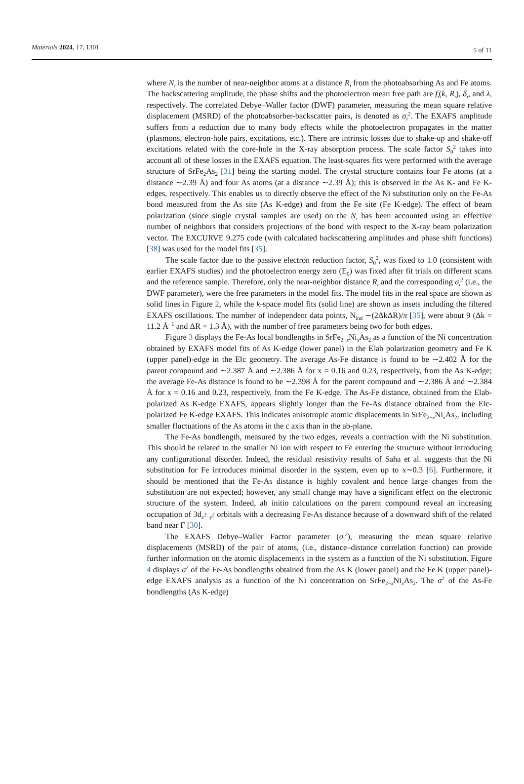Materials 2024, 17, 1301
5 of 11
where N<sub>i</sub> is the number of near-neighbor atoms at a distance R<sub>i</sub> from the photoabsorbing As and Fe atoms. The backscattering amplitude, the phase shifts and the photoelectron mean free path are f<sub>i</sub>(k, R<sub>i</sub>), δ<sub>i</sub>, and λ, respectively. The correlated Debye–Waller factor (DWF) parameter, measuring the mean square relative displacement (MSRD) of the photoabsorber-backscatter pairs, is denoted as σ<sub>i</sub><sup>2</sup>. The EXAFS amplitude suffers from a reduction due to many body effects while the photoelectron propagates in the matter (plasmons, electron-hole pairs, excitations, etc.). There are intrinsic losses due to shake-up and shake-off excitations related with the core-hole in the X-ray absorption process. The scale factor S<sub>0</sub><sup>2</sup> takes into account all of these losses in the EXAFS equation. The least-squares fits were performed with the average structure of SrFe<sub>2</sub>As<sub>2</sub> [31] being the starting model. The crystal structure contains four Fe atoms (at a distance ∼2.39 Å) and four As atoms (at a distance ∼2.39 Å); this is observed in the As K- and Fe K-edges, respectively. This enables us to directly observe the effect of the Ni substitution only on the Fe-As bond measured from the As site (As K-edge) and from the Fe site (Fe K-edge). The effect of beam polarization (since single crystal samples are used) on the N<sub>i</sub> has been accounted using an effective number of neighbors that considers projections of the bond with respect to the X-ray beam polarization vector. The EXCURVE 9.275 code (with calculated backscattering amplitudes and phase shift functions) [38] was used for the model fits [35].
The scale factor due to the passive electron reduction factor, S<sub>0</sub><sup>2</sup>, was fixed to 1.0 (consistent with earlier EXAFS studies) and the photoelectron energy zero (E<sub>0</sub>) was fixed after fit trials on different scans and the reference sample. Therefore, only the near-neighbor distance R<sub>i</sub> and the corresponding σ<sub>i</sub><sup>2</sup> (i.e., the DWF parameter), were the free parameters in the model fits. The model fits in the real space are shown as solid lines in Figure 2, while the k-space model fits (solid line) are shown as insets including the filtered EXAFS oscillations. The number of independent data points, N<sub>ind</sub> ∼(2ΔkΔR)/π [35], were about 9 (Δk = 11.2 Å<sup>−1</sup> and ΔR = 1.3 Å), with the number of free parameters being two for both edges.
Figure 3 displays the Fe-As local bondlengths in SrFe<sub>2−x</sub>Ni<sub>x</sub>As<sub>2</sub> as a function of the Ni concentration obtained by EXAFS model fits of As K-edge (lower panel) in the E‖ab polarization geometry and Fe K (upper panel)-edge in the E‖c geometry. The average As-Fe distance is found to be ∼2.402 Å for the parent compound and ∼2.387 Å and ∼2.386 Å for x = 0.16 and 0.23, respectively, from the As K-edge; the average Fe-As distance is found to be ∼2.398 Å for the parent compound and ∼2.386 Å and ∼2.384 Å for x = 0.16 and 0.23, respectively, from the Fe K-edge. The As-Fe distance, obtained from the E‖ab-polarized As K-edge EXAFS, appears slightly longer than the Fe-As distance obtained from the E‖c-polarized Fe K-edge EXAFS. This indicates anisotropic atomic displacements in SrFe<sub>2−x</sub>Ni<sub>x</sub>As<sub>2</sub>, including smaller fluctuations of the As atoms in the c axis than in the ab-plane.
The Fe-As bondlength, measured by the two edges, reveals a contraction with the Ni substitution. This should be related to the smaller Ni ion with respect to Fe entering the structure without introducing any configurational disorder. Indeed, the residual resistivity results of Saha et al. suggests that the Ni substitution for Fe introduces minimal disorder in the system, even up to x∼0.3 [6]. Furthermore, it should be mentioned that the Fe-As distance is highly covalent and hence large changes from the substitution are not expected; however, any small change may have a significant effect on the electronic structure of the system. Indeed, ab initio calculations on the parent compound reveal an increasing occupation of 3d<sub>x<sup>2</sup>−y<sup>2</sup></sub> orbitals with a decreasing Fe-As distance because of a downward shift of the related band near Γ [30].
The EXAFS Debye–Waller Factor parameter (σ<sub>i</sub><sup>2</sup>), measuring the mean square relative displacements (MSRD) of the pair of atoms, (i.e., distance–distance correlation function) can provide further information on the atomic displacements in the system as a function of the Ni substitution. Figure 4 displays σ<sup>2</sup> of the Fe-As bondlengths obtained from the As K (lower panel) and the Fe K (upper panel)-edge EXAFS analysis as a function of the Ni concentration on SrFe<sub>2−x</sub>Ni<sub>x</sub>As<sub>2</sub>. The σ<sup>2</sup> of the As-Fe bondlengths (As K-edge)